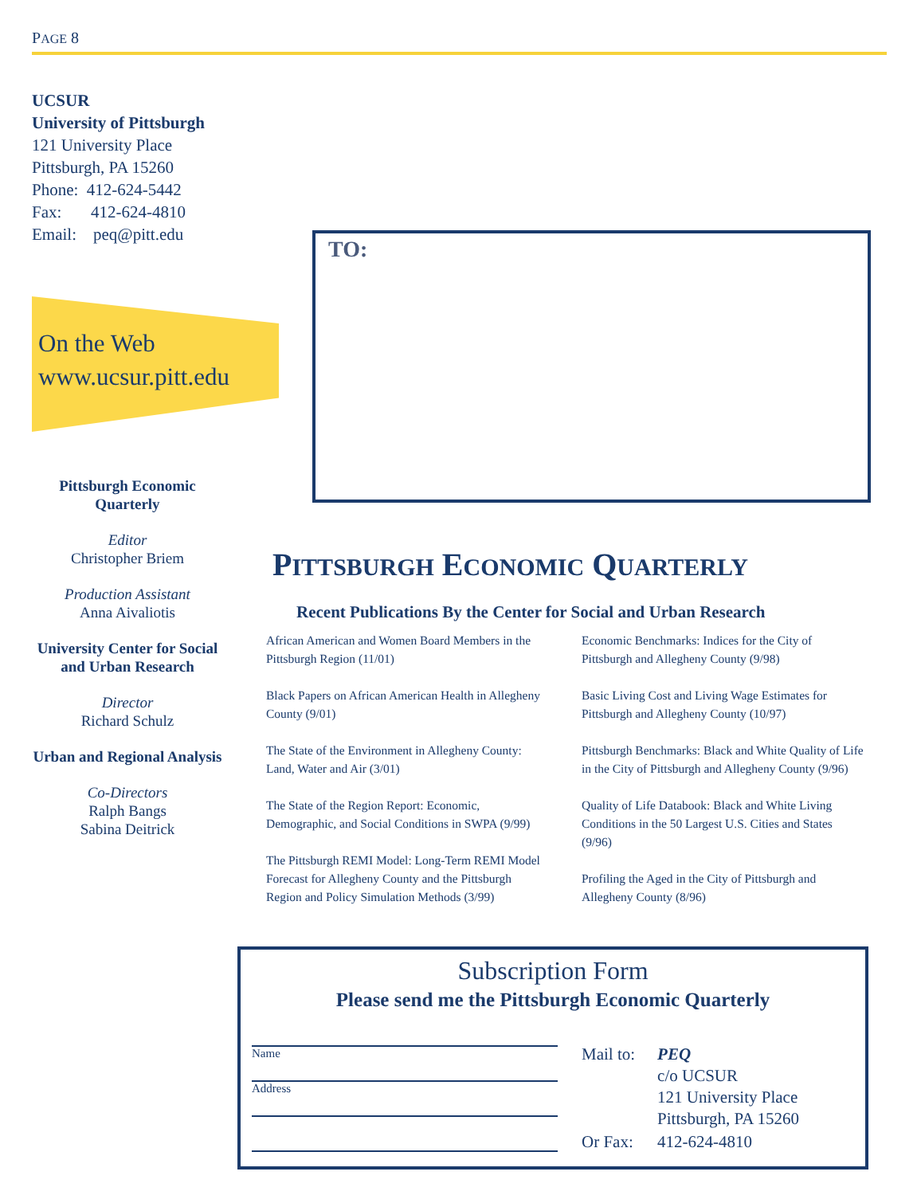PAGE 8
UCSUR
University of Pittsburgh
121 University Place
Pittsburgh, PA 15260
Phone: 412-624-5442
Fax: 412-624-4810
Email: peq@pitt.edu
On the Web
www.ucsur.pitt.edu
Pittsburgh Economic Quarterly
Editor
Christopher Briem
Production Assistant
Anna Aivaliotis
University Center for Social and Urban Research
Director
Richard Schulz
Urban and Regional Analysis
Co-Directors
Ralph Bangs
Sabina Deitrick
TO:
PITTSBURGH ECONOMIC QUARTERLY
Recent Publications By the Center for Social and Urban Research
African American and Women Board Members in the Pittsburgh Region (11/01)
Black Papers on African American Health in Allegheny County (9/01)
The State of the Environment in Allegheny County: Land, Water and Air (3/01)
The State of the Region Report: Economic, Demographic, and Social Conditions in SWPA (9/99)
The Pittsburgh REMI Model: Long-Term REMI Model Forecast for Allegheny County and the Pittsburgh Region and Policy Simulation Methods (3/99)
Economic Benchmarks: Indices for the City of Pittsburgh and Allegheny County (9/98)
Basic Living Cost and Living Wage Estimates for Pittsburgh and Allegheny County (10/97)
Pittsburgh Benchmarks: Black and White Quality of Life in the City of Pittsburgh and Allegheny County (9/96)
Quality of Life Databook: Black and White Living Conditions in the 50 Largest U.S. Cities and States (9/96)
Profiling the Aged in the City of Pittsburgh and Allegheny County (8/96)
Subscription Form
Please send me the Pittsburgh Economic Quarterly
Name
Address
| Mail to: | PEQ c/o UCSUR 121 University Place Pittsburgh, PA 15260 |
| Or Fax: | 412-624-4810 |